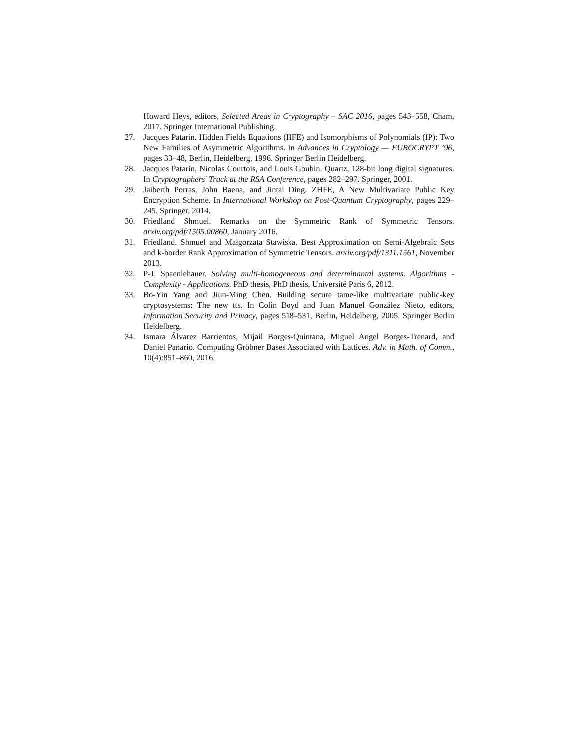Howard Heys, editors, Selected Areas in Cryptography – SAC 2016, pages 543–558, Cham, 2017. Springer International Publishing.
27. Jacques Patarin. Hidden Fields Equations (HFE) and Isomorphisms of Polynomials (IP): Two New Families of Asymmetric Algorithms. In Advances in Cryptology — EUROCRYPT ’96, pages 33–48, Berlin, Heidelberg, 1996. Springer Berlin Heidelberg.
28. Jacques Patarin, Nicolas Courtois, and Louis Goubin. Quartz, 128-bit long digital signatures. In Cryptographers’ Track at the RSA Conference, pages 282–297. Springer, 2001.
29. Jaiberth Porras, John Baena, and Jintai Ding. ZHFE, A New Multivariate Public Key Encryption Scheme. In International Workshop on Post-Quantum Cryptography, pages 229–245. Springer, 2014.
30. Friedland Shmuel. Remarks on the Symmetric Rank of Symmetric Tensors. arxiv.org/pdf/1505.00860, January 2016.
31. Friedland. Shmuel and Małgorzata Stawiska. Best Approximation on Semi-Algebraic Sets and k-border Rank Approximation of Symmetric Tensors. arxiv.org/pdf/1311.1561, November 2013.
32. P-J. Spaenlehauer. Solving multi-homogeneous and determinantal systems. Algorithms - Complexity - Applications. PhD thesis, PhD thesis, Université Paris 6, 2012.
33. Bo-Yin Yang and Jiun-Ming Chen. Building secure tame-like multivariate public-key cryptosystems: The new tts. In Colin Boyd and Juan Manuel González Nieto, editors, Information Security and Privacy, pages 518–531, Berlin, Heidelberg, 2005. Springer Berlin Heidelberg.
34. Ismara Álvarez Barrientos, Mijail Borges-Quintana, Miguel Angel Borges-Trenard, and Daniel Panario. Computing Gröbner Bases Associated with Lattices. Adv. in Math. of Comm., 10(4):851–860, 2016.